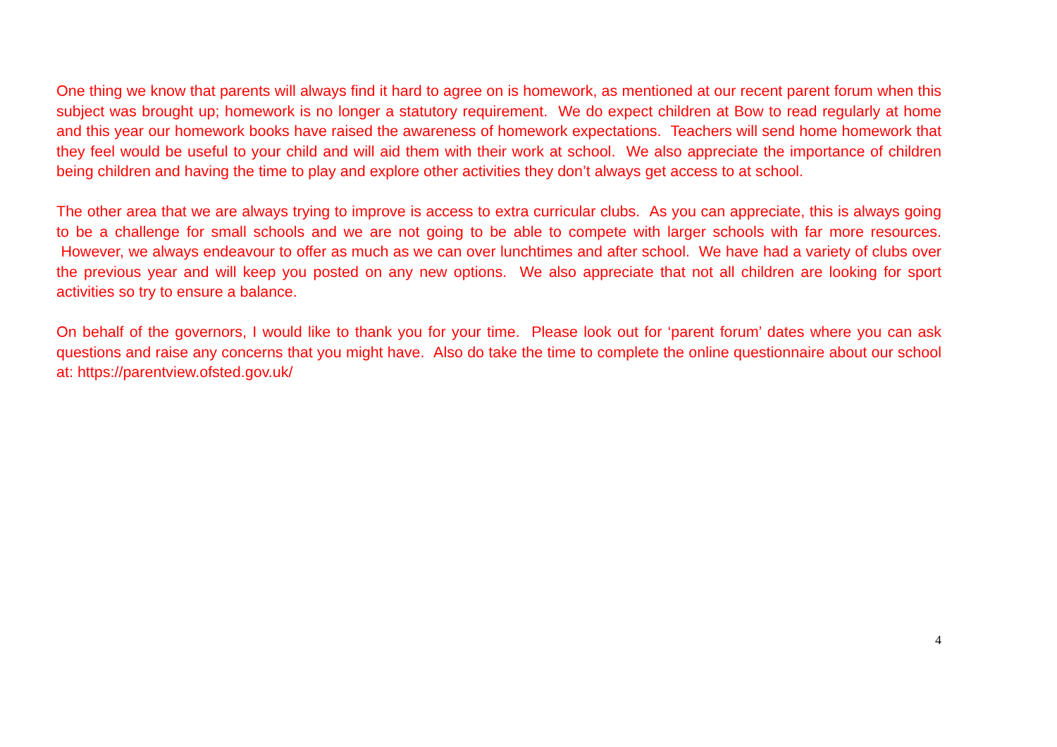One thing we know that parents will always find it hard to agree on is homework, as mentioned at our recent parent forum when this subject was brought up; homework is no longer a statutory requirement. We do expect children at Bow to read regularly at home and this year our homework books have raised the awareness of homework expectations. Teachers will send home homework that they feel would be useful to your child and will aid them with their work at school. We also appreciate the importance of children being children and having the time to play and explore other activities they don’t always get access to at school.
The other area that we are always trying to improve is access to extra curricular clubs. As you can appreciate, this is always going to be a challenge for small schools and we are not going to be able to compete with larger schools with far more resources. However, we always endeavour to offer as much as we can over lunchtimes and after school. We have had a variety of clubs over the previous year and will keep you posted on any new options. We also appreciate that not all children are looking for sport activities so try to ensure a balance.
On behalf of the governors, I would like to thank you for your time. Please look out for ‘parent forum’ dates where you can ask questions and raise any concerns that you might have. Also do take the time to complete the online questionnaire about our school at: https://parentview.ofsted.gov.uk/
4